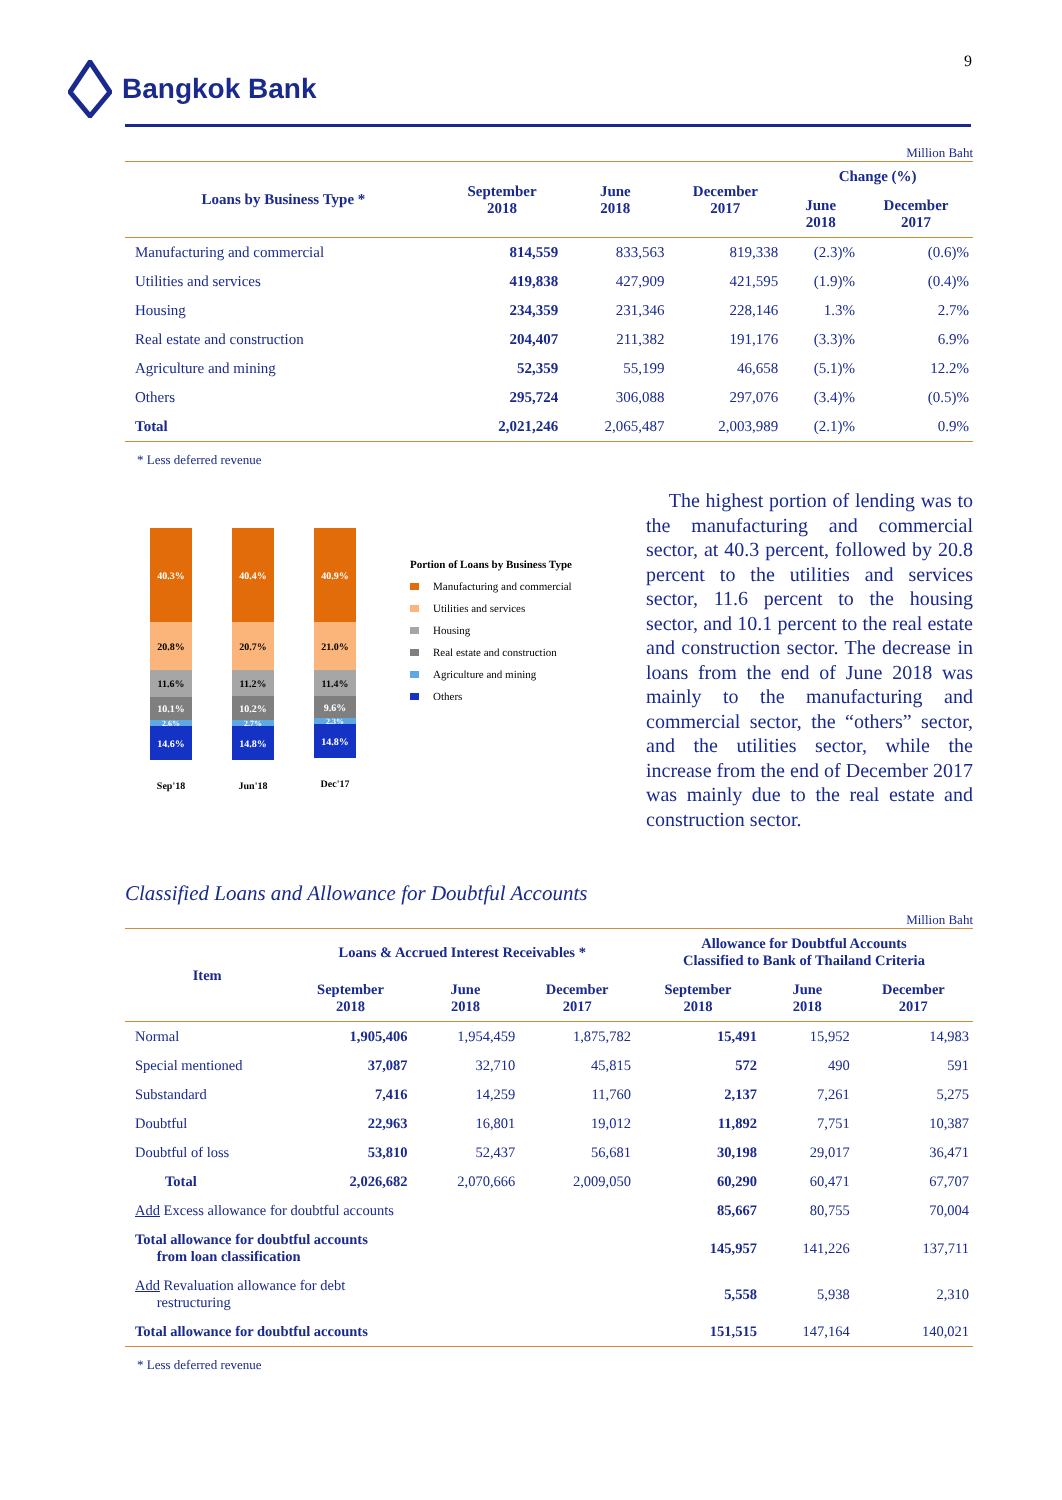9 Bangkok Bank
Million Baht
| Loans by Business Type * | September 2018 | June 2018 | December 2017 | Change (%) | |
| --- | --- | --- | --- | --- | --- |
| | | | | June 2018 | December 2017 |
| Manufacturing and commercial | 814,559 | 833,563 | 819,338 | (2.3)% | (0.6)% |
| Utilities and services | 419,838 | 427,909 | 421,595 | (1.9)% | (0.4)% |
| Housing | 234,359 | 231,346 | 228,146 | 1.3% | 2.7% |
| Real estate and construction | 204,407 | 211,382 | 191,176 | (3.3)% | 6.9% |
| Agriculture and mining | 52,359 | 55,199 | 46,658 | (5.1)% | 12.2% |
| Others | 295,724 | 306,088 | 297,076 | (3.4)% | (0.5)% |
| Total | 2,021,246 | 2,065,487 | 2,003,989 | (2.1)% | 0.9% |
* Less deferred revenue
40.3%
20.8%
11.6%
10.1%
2.6%
14.6%
Sep'18
40.4%
20.7%
11.2%
10.2%
2.7%
14.8%
Jun'18
40.9%
21.0%
11.4%
9.6%
2.3%
14.8%
Dec'17
Portion of Loans by Business Type
Manufacturing and commercial
Utilities and services
Housing
Real estate and construction
Agriculture and mining
Others
The highest portion of lending was to the manufacturing and commercial sector, at 40.3 percent, followed by 20.8 percent to the utilities and services sector, 11.6 percent to the housing sector, and 10.1 percent to the real estate and construction sector. The decrease in loans from the end of June 2018 was mainly to the manufacturing and commercial sector, the “others” sector, and the utilities sector, while the increase from the end of December 2017 was mainly due to the real estate and construction sector.
Classified Loans and Allowance for Doubtful Accounts
Million Baht
| Item | Loans & Accrued Interest Receivables * | | | Allowance for Doubtful Accounts Classified to Bank of Thailand Criteria | | |
| --- | --- | --- | --- | --- | --- | --- |
| | September 2018 | June 2018 | December 2017 | September 2018 | June 2018 | December 2017 |
| Normal | 1,905,406 | 1,954,459 | 1,875,782 | 15,491 | 15,952 | 14,983 |
| Special mentioned | 37,087 | 32,710 | 45,815 | 572 | 490 | 591 |
| Substandard | 7,416 | 14,259 | 11,760 | 2,137 | 7,261 | 5,275 |
| Doubtful | 22,963 | 16,801 | 19,012 | 11,892 | 7,751 | 10,387 |
| Doubtful of loss | 53,810 | 52,437 | 56,681 | 30,198 | 29,017 | 36,471 |
| Total | 2,026,682 | 2,070,666 | 2,009,050 | 60,290 | 60,471 | 67,707 |
| Add Excess allowance for doubtful accounts | | | | 85,667 | 80,755 | 70,004 |
| Total allowance for doubtful accounts from loan classification | | | | 145,957 | 141,226 | 137,711 |
| Add Revaluation allowance for debt restructuring | | | | 5,558 | 5,938 | 2,310 |
| Total allowance for doubtful accounts | | | | 151,515 | 147,164 | 140,021 |
* Less deferred revenue